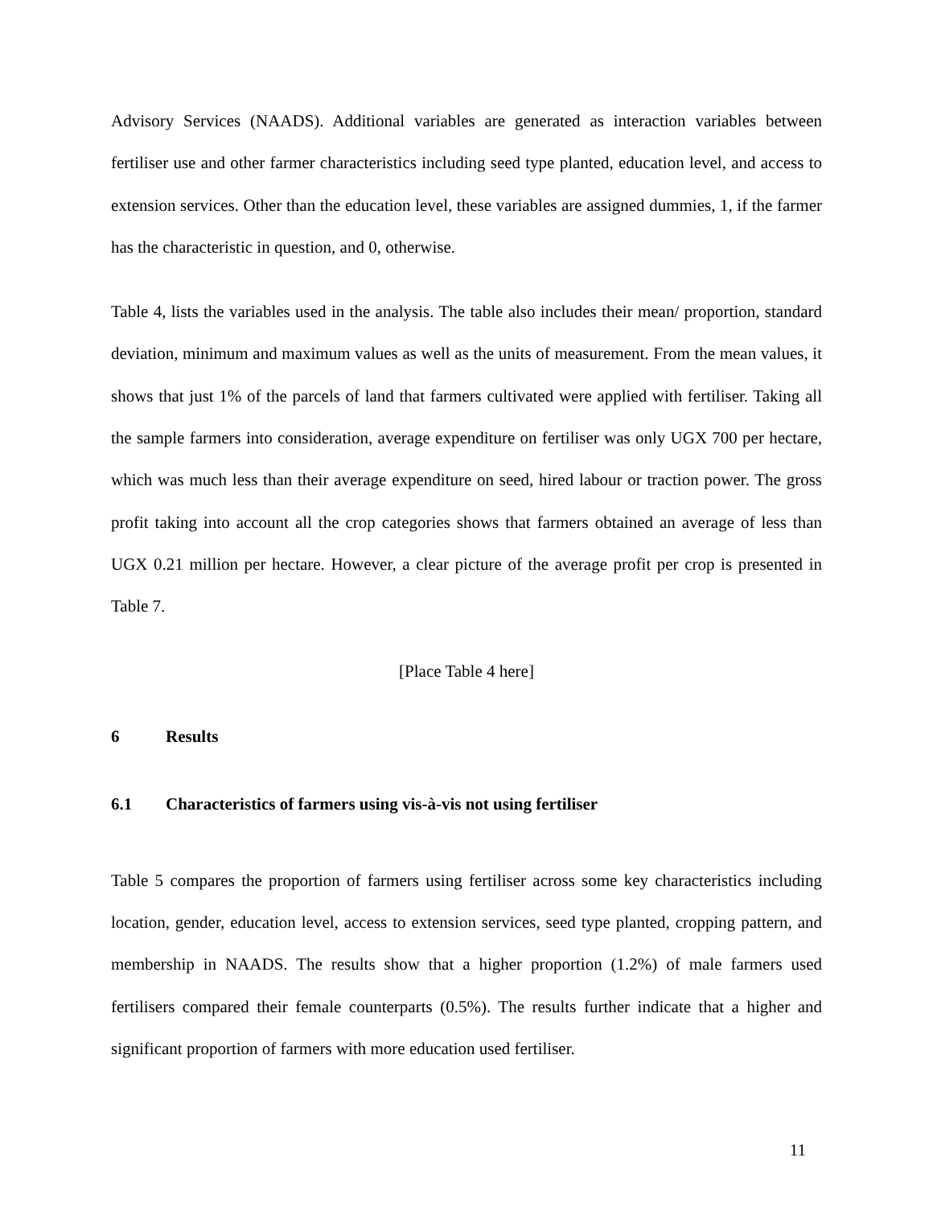Advisory Services (NAADS). Additional variables are generated as interaction variables between fertiliser use and other farmer characteristics including seed type planted, education level, and access to extension services. Other than the education level, these variables are assigned dummies, 1, if the farmer has the characteristic in question, and 0, otherwise.
Table 4, lists the variables used in the analysis. The table also includes their mean/ proportion, standard deviation, minimum and maximum values as well as the units of measurement. From the mean values, it shows that just 1% of the parcels of land that farmers cultivated were applied with fertiliser. Taking all the sample farmers into consideration, average expenditure on fertiliser was only UGX 700 per hectare, which was much less than their average expenditure on seed, hired labour or traction power. The gross profit taking into account all the crop categories shows that farmers obtained an average of less than UGX 0.21 million per hectare. However, a clear picture of the average profit per crop is presented in Table 7.
[Place Table 4 here]
6 Results
6.1 Characteristics of farmers using vis-à-vis not using fertiliser
Table 5 compares the proportion of farmers using fertiliser across some key characteristics including location, gender, education level, access to extension services, seed type planted, cropping pattern, and membership in NAADS. The results show that a higher proportion (1.2%) of male farmers used fertilisers compared their female counterparts (0.5%). The results further indicate that a higher and significant proportion of farmers with more education used fertiliser.
11